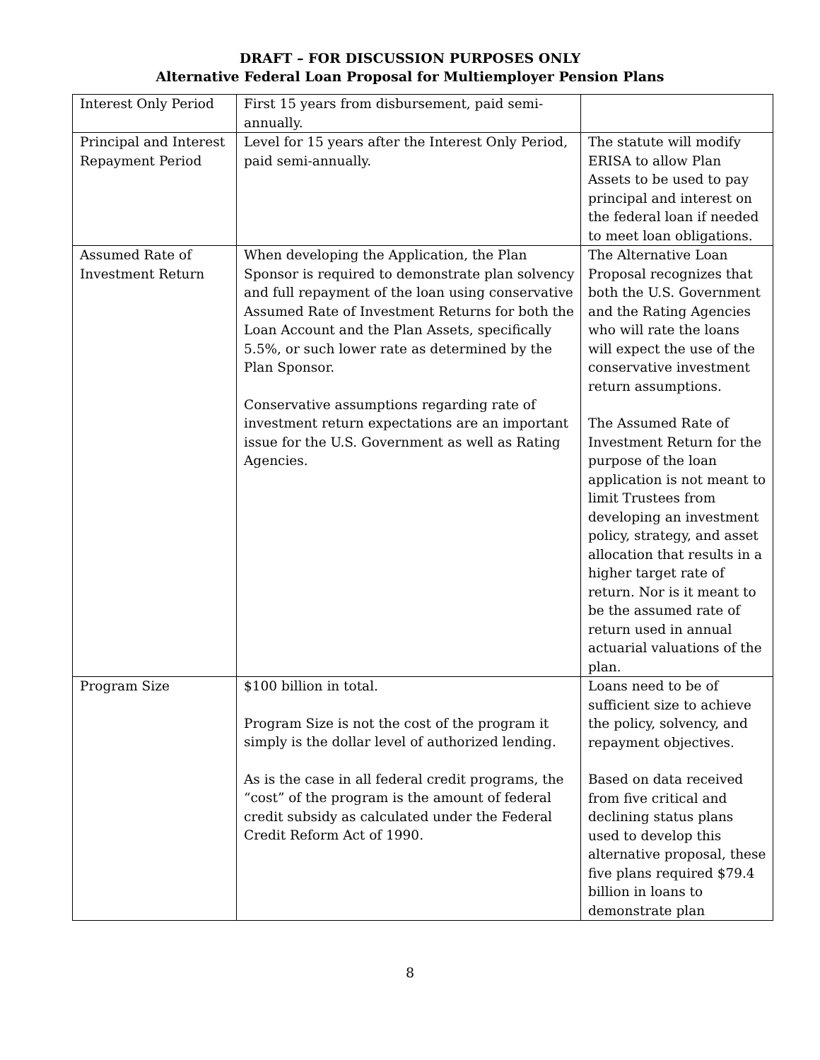DRAFT – FOR DISCUSSION PURPOSES ONLY
Alternative Federal Loan Proposal for Multiemployer Pension Plans
| Interest Only Period | First 15 years from disbursement, paid semi-annually. | |
| Principal and Interest Repayment Period | Level for 15 years after the Interest Only Period, paid semi-annually. | The statute will modify ERISA to allow Plan Assets to be used to pay principal and interest on the federal loan if needed to meet loan obligations. |
| Assumed Rate of Investment Return | When developing the Application, the Plan Sponsor is required to demonstrate plan solvency and full repayment of the loan using conservative Assumed Rate of Investment Returns for both the Loan Account and the Plan Assets, specifically 5.5%, or such lower rate as determined by the Plan Sponsor. Conservative assumptions regarding rate of investment return expectations are an important issue for the U.S. Government as well as Rating Agencies. | The Alternative Loan Proposal recognizes that both the U.S. Government and the Rating Agencies who will rate the loans will expect the use of the conservative investment return assumptions. The Assumed Rate of Investment Return for the purpose of the loan application is not meant to limit Trustees from developing an investment policy, strategy, and asset allocation that results in a higher target rate of return. Nor is it meant to be the assumed rate of return used in annual actuarial valuations of the plan. |
| Program Size | $100 billion in total. Program Size is not the cost of the program it simply is the dollar level of authorized lending. As is the case in all federal credit programs, the “cost” of the program is the amount of federal credit subsidy as calculated under the Federal Credit Reform Act of 1990. | Loans need to be of sufficient size to achieve the policy, solvency, and repayment objectives. Based on data received from five critical and declining status plans used to develop this alternative proposal, these five plans required $79.4 billion in loans to demonstrate plan |
8